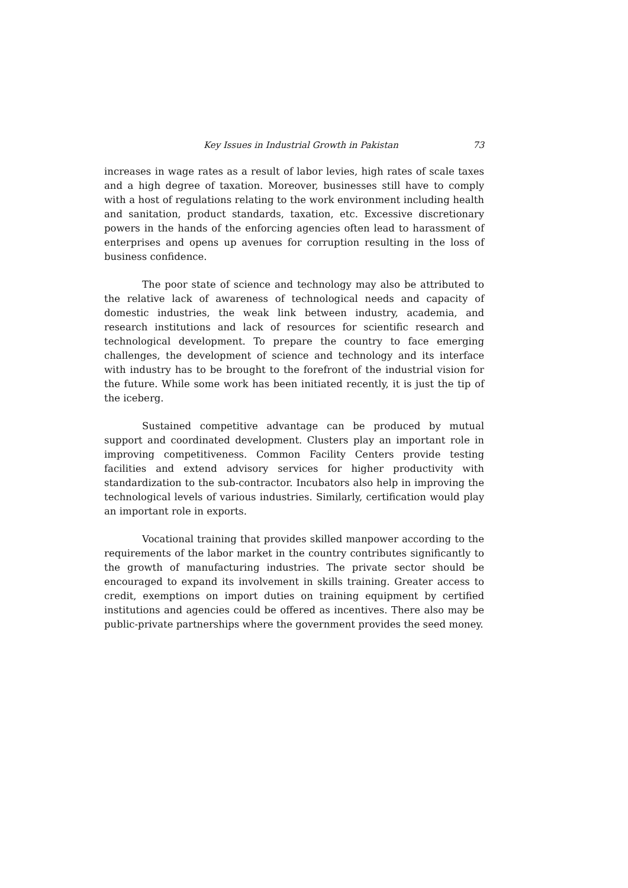Key Issues in Industrial Growth in Pakistan 73
increases in wage rates as a result of labor levies, high rates of scale taxes and a high degree of taxation. Moreover, businesses still have to comply with a host of regulations relating to the work environment including health and sanitation, product standards, taxation, etc. Excessive discretionary powers in the hands of the enforcing agencies often lead to harassment of enterprises and opens up avenues for corruption resulting in the loss of business confidence.
The poor state of science and technology may also be attributed to the relative lack of awareness of technological needs and capacity of domestic industries, the weak link between industry, academia, and research institutions and lack of resources for scientific research and technological development. To prepare the country to face emerging challenges, the development of science and technology and its interface with industry has to be brought to the forefront of the industrial vision for the future. While some work has been initiated recently, it is just the tip of the iceberg.
Sustained competitive advantage can be produced by mutual support and coordinated development. Clusters play an important role in improving competitiveness. Common Facility Centers provide testing facilities and extend advisory services for higher productivity with standardization to the sub-contractor. Incubators also help in improving the technological levels of various industries. Similarly, certification would play an important role in exports.
Vocational training that provides skilled manpower according to the requirements of the labor market in the country contributes significantly to the growth of manufacturing industries. The private sector should be encouraged to expand its involvement in skills training. Greater access to credit, exemptions on import duties on training equipment by certified institutions and agencies could be offered as incentives. There also may be public-private partnerships where the government provides the seed money.